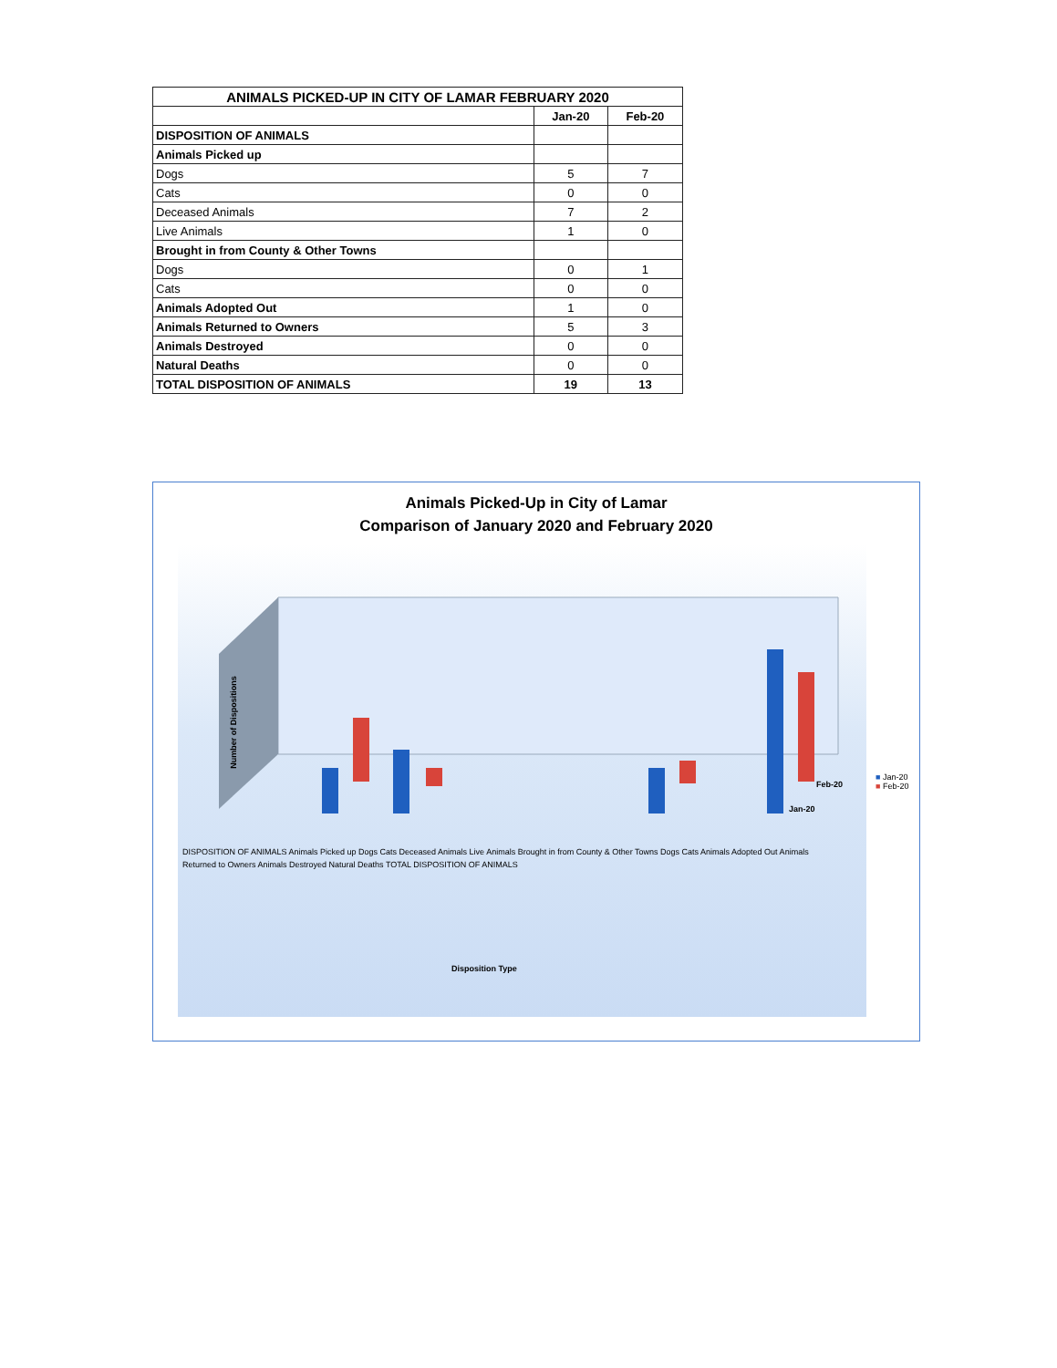| ANIMALS PICKED-UP IN CITY OF LAMAR FEBRUARY 2020 | | |
| --- | --- | --- |
| | Jan-20 | Feb-20 |
| DISPOSITION OF ANIMALS | | |
| Animals Picked up | | |
| Dogs | 5 | 7 |
| Cats | 0 | 0 |
| Deceased Animals | 7 | 2 |
| Live Animals | 1 | 0 |
| Brought in from County & Other Towns | | |
| Dogs | 0 | 1 |
| Cats | 0 | 0 |
| Animals Adopted Out | 1 | 0 |
| Animals Returned to Owners | 5 | 3 |
| Animals Destroyed | 0 | 0 |
| Natural Deaths | 0 | 0 |
| TOTAL DISPOSITION OF ANIMALS | 19 | 13 |
Animals Picked-Up in City of Lamar
Comparison of January 2020 and February 2020
Number of Dispositions
Disposition Type
DISPOSITION OF ANIMALS Animals Picked up Dogs Cats Deceased Animals Live Animals Brought in from County & Other Towns Dogs Cats Animals Adopted Out Animals Returned to Owners Animals Destroyed Natural Deaths TOTAL DISPOSITION OF ANIMALS
Feb-20
Jan-20
■ Jan-20
■ Feb-20